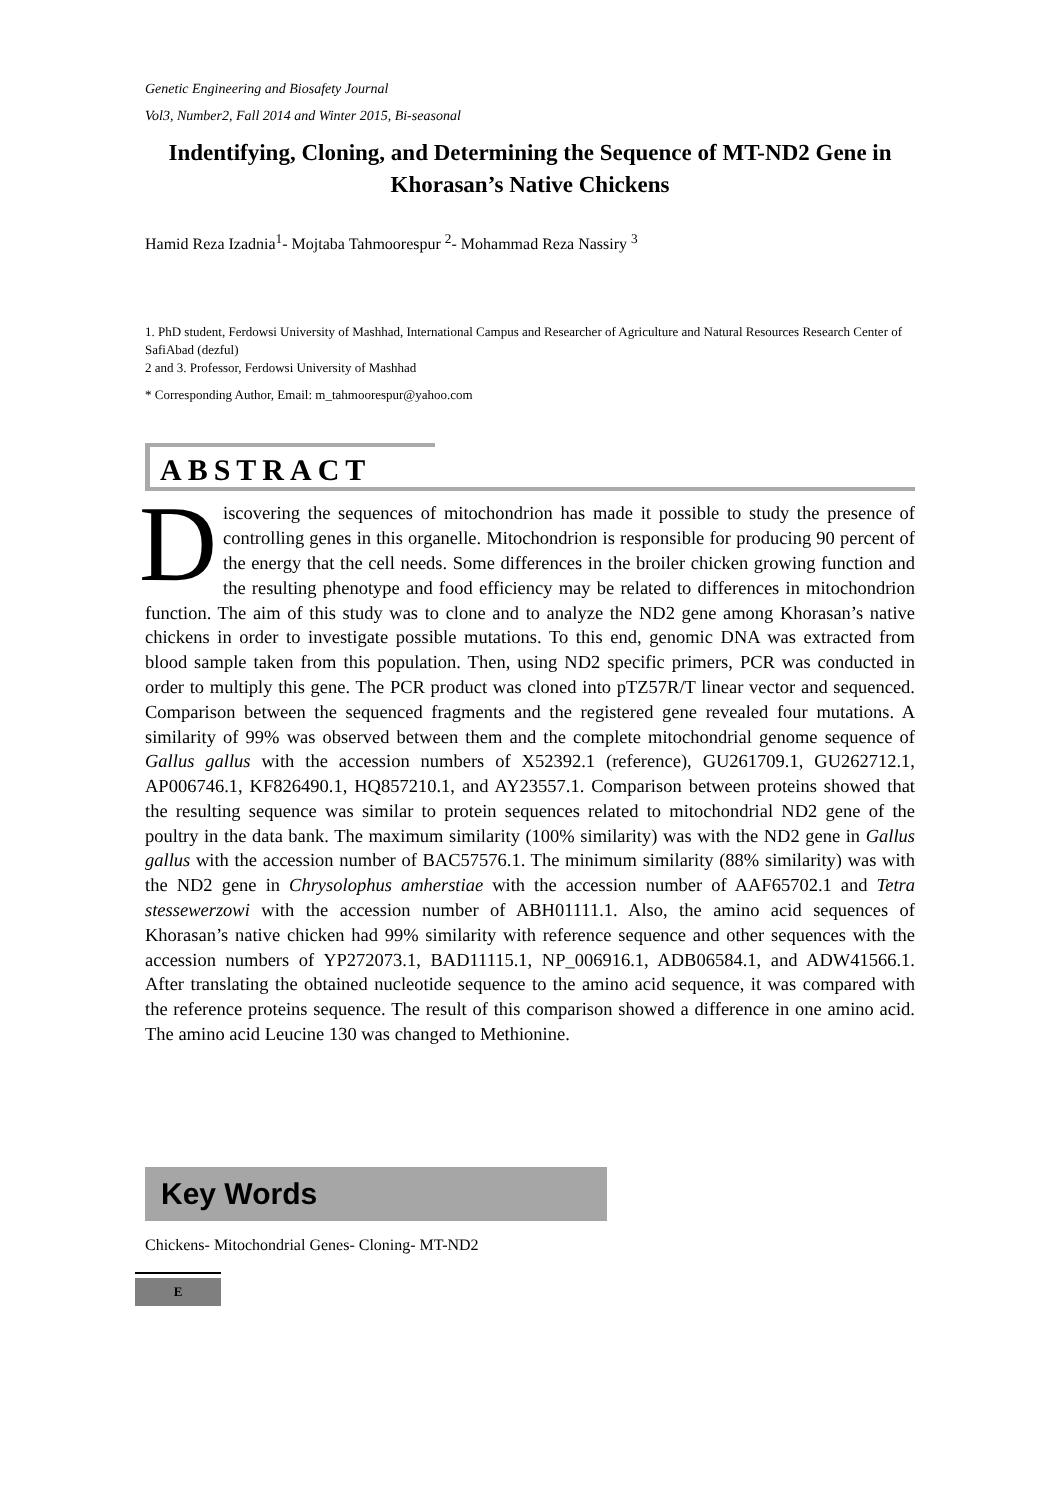Genetic Engineering and Biosafety Journal
Vol3, Number2, Fall 2014 and Winter 2015, Bi-seasonal
Indentifying, Cloning, and Determining the Sequence of MT-ND2 Gene in Khorasan’s Native Chickens
Hamid Reza Izadnia<sup>1</sup>- Mojtaba Tahmoorespur <sup>2</sup>- Mohammad Reza Nassiry <sup>3</sup>
1. PhD student, Ferdowsi University of Mashhad, International Campus and Researcher of Agriculture and Natural Resources Research Center of SafiAbad (dezful)
2 and 3. Professor, Ferdowsi University of Mashhad
* Corresponding Author, Email: m_tahmoorespur@yahoo.com
ABSTRACT
Discovering the sequences of mitochondrion has made it possible to study the presence of controlling genes in this organelle. Mitochondrion is responsible for producing 90 percent of the energy that the cell needs. Some differences in the broiler chicken growing function and the resulting phenotype and food efficiency may be related to differences in mitochondrion function. The aim of this study was to clone and to analyze the ND2 gene among Khorasan’s native chickens in order to investigate possible mutations. To this end, genomic DNA was extracted from blood sample taken from this population. Then, using ND2 specific primers, PCR was conducted in order to multiply this gene. The PCR product was cloned into pTZ57R/T linear vector and sequenced. Comparison between the sequenced fragments and the registered gene revealed four mutations. A similarity of 99% was observed between them and the complete mitochondrial genome sequence of Gallus gallus with the accession numbers of X52392.1 (reference), GU261709.1, GU262712.1, AP006746.1, KF826490.1, HQ857210.1, and AY23557.1. Comparison between proteins showed that the resulting sequence was similar to protein sequences related to mitochondrial ND2 gene of the poultry in the data bank. The maximum similarity (100% similarity) was with the ND2 gene in Gallus gallus with the accession number of BAC57576.1. The minimum similarity (88% similarity) was with the ND2 gene in Chrysolophus amherstiae with the accession number of AAF65702.1 and Tetra stessewerzowi with the accession number of ABH01111.1. Also, the amino acid sequences of Khorasan’s native chicken had 99% similarity with reference sequence and other sequences with the accession numbers of YP272073.1, BAD11115.1, NP_006916.1, ADB06584.1, and ADW41566.1. After translating the obtained nucleotide sequence to the amino acid sequence, it was compared with the reference proteins sequence. The result of this comparison showed a difference in one amino acid. The amino acid Leucine 130 was changed to Methionine.
Key Words
Chickens- Mitochondrial Genes- Cloning- MT-ND2
E